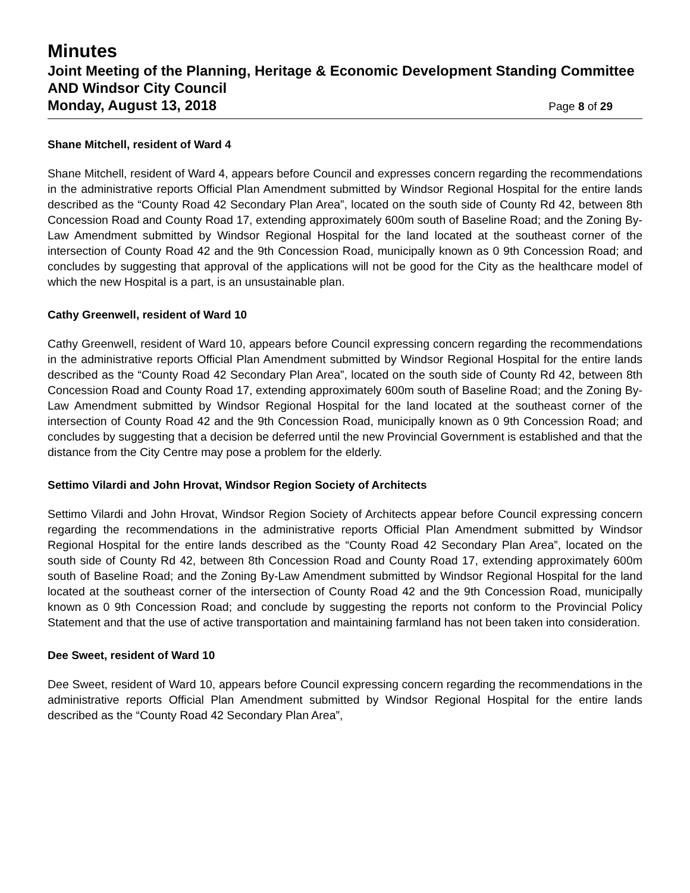Minutes
Joint Meeting of the Planning, Heritage & Economic Development Standing Committee AND Windsor City Council
Monday, August 13, 2018 Page 8 of 29
Shane Mitchell, resident of Ward 4
Shane Mitchell, resident of Ward 4, appears before Council and expresses concern regarding the recommendations in the administrative reports Official Plan Amendment submitted by Windsor Regional Hospital for the entire lands described as the “County Road 42 Secondary Plan Area”, located on the south side of County Rd 42, between 8th Concession Road and County Road 17, extending approximately 600m south of Baseline Road; and the Zoning By-Law Amendment submitted by Windsor Regional Hospital for the land located at the southeast corner of the intersection of County Road 42 and the 9th Concession Road, municipally known as 0 9th Concession Road; and concludes by suggesting that approval of the applications will not be good for the City as the healthcare model of which the new Hospital is a part, is an unsustainable plan.
Cathy Greenwell, resident of Ward 10
Cathy Greenwell, resident of Ward 10, appears before Council expressing concern regarding the recommendations in the administrative reports Official Plan Amendment submitted by Windsor Regional Hospital for the entire lands described as the “County Road 42 Secondary Plan Area”, located on the south side of County Rd 42, between 8th Concession Road and County Road 17, extending approximately 600m south of Baseline Road; and the Zoning By-Law Amendment submitted by Windsor Regional Hospital for the land located at the southeast corner of the intersection of County Road 42 and the 9th Concession Road, municipally known as 0 9th Concession Road; and concludes by suggesting that a decision be deferred until the new Provincial Government is established and that the distance from the City Centre may pose a problem for the elderly.
Settimo Vilardi and John Hrovat, Windsor Region Society of Architects
Settimo Vilardi and John Hrovat, Windsor Region Society of Architects appear before Council expressing concern regarding the recommendations in the administrative reports Official Plan Amendment submitted by Windsor Regional Hospital for the entire lands described as the “County Road 42 Secondary Plan Area”, located on the south side of County Rd 42, between 8th Concession Road and County Road 17, extending approximately 600m south of Baseline Road; and the Zoning By-Law Amendment submitted by Windsor Regional Hospital for the land located at the southeast corner of the intersection of County Road 42 and the 9th Concession Road, municipally known as 0 9th Concession Road; and conclude by suggesting the reports not conform to the Provincial Policy Statement and that the use of active transportation and maintaining farmland has not been taken into consideration.
Dee Sweet, resident of Ward 10
Dee Sweet, resident of Ward 10, appears before Council expressing concern regarding the recommendations in the administrative reports Official Plan Amendment submitted by Windsor Regional Hospital for the entire lands described as the “County Road 42 Secondary Plan Area”,